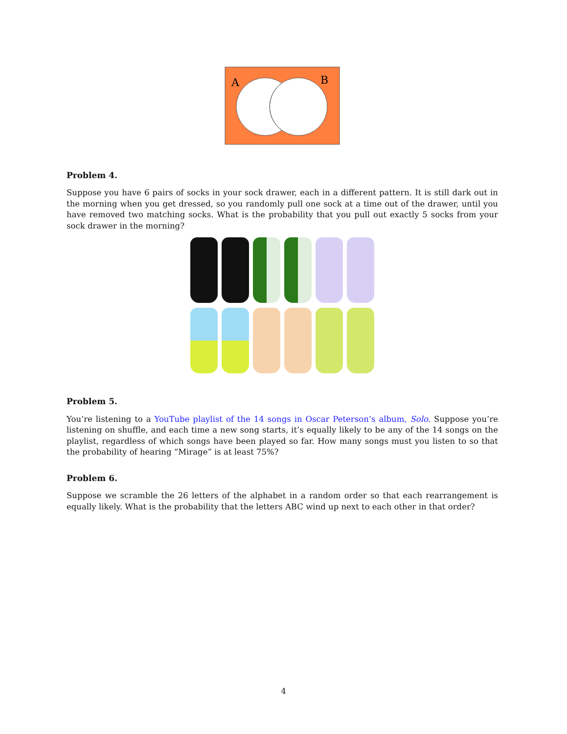A
B
Problem 4.
Suppose you have 6 pairs of socks in your sock drawer, each in a different pattern. It is still dark out in the morning when you get dressed, so you randomly pull one sock at a time out of the drawer, until you have removed two matching socks. What is the probability that you pull out exactly 5 socks from your sock drawer in the morning?
Problem 5.
You’re listening to a YouTube playlist of the 14 songs in Oscar Peterson’s album, Solo. Suppose you’re listening on shuffle, and each time a new song starts, it’s equally likely to be any of the 14 songs on the playlist, regardless of which songs have been played so far. How many songs must you listen to so that the probability of hearing “Mirage” is at least 75%?
Problem 6.
Suppose we scramble the 26 letters of the alphabet in a random order so that each rearrangement is equally likely. What is the probability that the letters ABC wind up next to each other in that order?
4